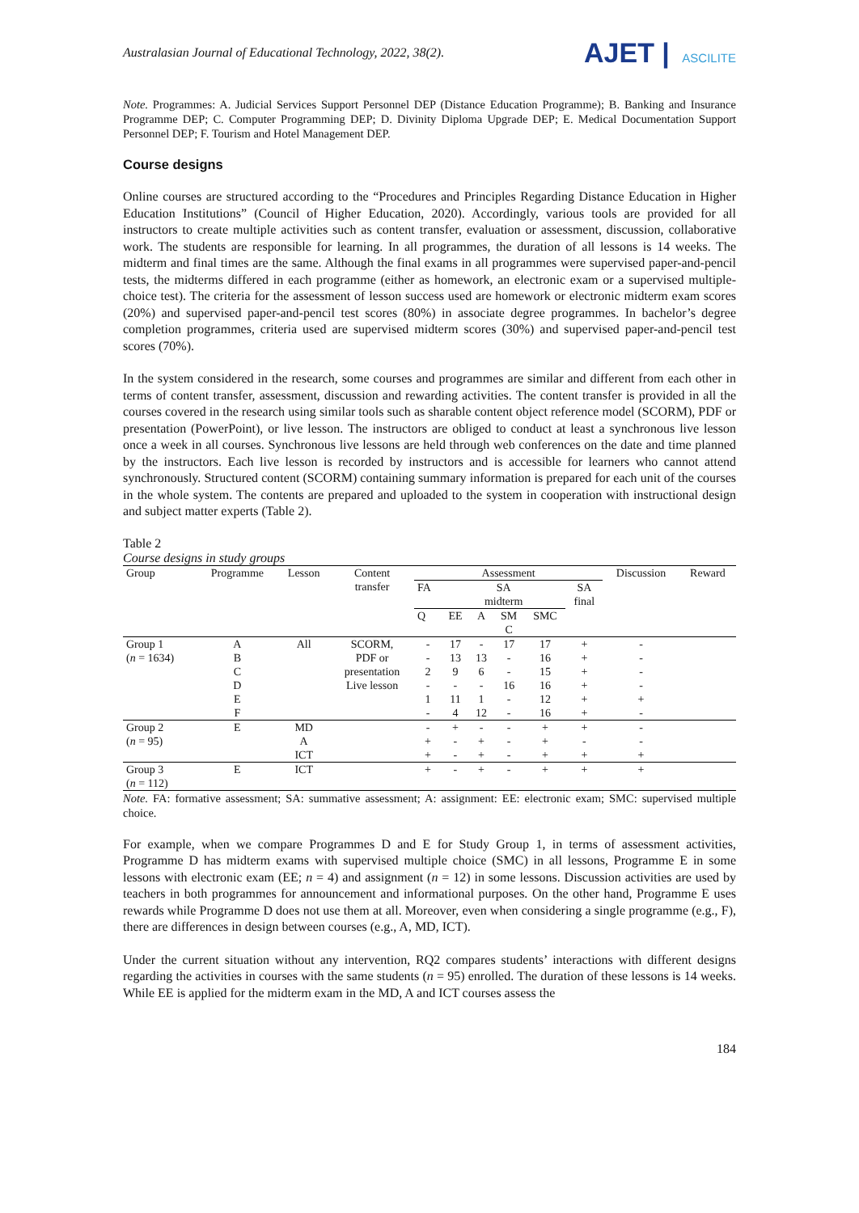Australasian Journal of Educational Technology, 2022, 38(2).
AJET | ASCILITE
Note. Programmes: A. Judicial Services Support Personnel DEP (Distance Education Programme); B. Banking and Insurance Programme DEP; C. Computer Programming DEP; D. Divinity Diploma Upgrade DEP; E. Medical Documentation Support Personnel DEP; F. Tourism and Hotel Management DEP.
Course designs
Online courses are structured according to the “Procedures and Principles Regarding Distance Education in Higher Education Institutions” (Council of Higher Education, 2020). Accordingly, various tools are provided for all instructors to create multiple activities such as content transfer, evaluation or assessment, discussion, collaborative work. The students are responsible for learning. In all programmes, the duration of all lessons is 14 weeks. The midterm and final times are the same. Although the final exams in all programmes were supervised paper-and-pencil tests, the midterms differed in each programme (either as homework, an electronic exam or a supervised multiple-choice test). The criteria for the assessment of lesson success used are homework or electronic midterm exam scores (20%) and supervised paper-and-pencil test scores (80%) in associate degree programmes. In bachelor’s degree completion programmes, criteria used are supervised midterm scores (30%) and supervised paper-and-pencil test scores (70%).
In the system considered in the research, some courses and programmes are similar and different from each other in terms of content transfer, assessment, discussion and rewarding activities. The content transfer is provided in all the courses covered in the research using similar tools such as sharable content object reference model (SCORM), PDF or presentation (PowerPoint), or live lesson. The instructors are obliged to conduct at least a synchronous live lesson once a week in all courses. Synchronous live lessons are held through web conferences on the date and time planned by the instructors. Each live lesson is recorded by instructors and is accessible for learners who cannot attend synchronously. Structured content (SCORM) containing summary information is prepared for each unit of the courses in the whole system. The contents are prepared and uploaded to the system in cooperation with instructional design and subject matter experts (Table 2).
Table 2
Course designs in study groups
| Group | Programme | Lesson | Content transfer | Assessment | | | | | | Discussion | Reward |
| --- | --- | --- | --- | --- | --- | --- | --- | --- | --- | --- | --- |
| | | | | FA | SA midterm | | | | SA final | | |
| | | | | Q | EE | A | SM C | SMC | | | |
| Group 1 | A | All | SCORM, | - | 17 | - | 17 | 17 | + | - | |
| ( n = 1634) | B | | PDF or | - | 13 | 13 | - | 16 | + | - | |
| | C | | presentation | 2 | 9 | 6 | - | 15 | + | - | |
| | D | | Live lesson | - | - | - | 16 | 16 | + | - | |
| | E | | | 1 | 11 | 1 | - | 12 | + | + | |
| | F | | | - | 4 | 12 | - | 16 | + | - | |
| Group 2 | E | MD | | - | + | - | - | + | + | - | |
| ( n = 95) | | A | | + | - | + | - | + | - | - | |
| | | ICT | | + | - | + | - | + | + | + | |
| Group 3 ( n = 112) | E | ICT | | + | - | + | - | + | + | + | |
Note. FA: formative assessment; SA: summative assessment; A: assignment: EE: electronic exam; SMC: supervised multiple choice.
For example, when we compare Programmes D and E for Study Group 1, in terms of assessment activities, Programme D has midterm exams with supervised multiple choice (SMC) in all lessons, Programme E in some lessons with electronic exam (EE; n = 4) and assignment (n = 12) in some lessons. Discussion activities are used by teachers in both programmes for announcement and informational purposes. On the other hand, Programme E uses rewards while Programme D does not use them at all. Moreover, even when considering a single programme (e.g., F), there are differences in design between courses (e.g., A, MD, ICT).
Under the current situation without any intervention, RQ2 compares students’ interactions with different designs regarding the activities in courses with the same students (n = 95) enrolled. The duration of these lessons is 14 weeks. While EE is applied for the midterm exam in the MD, A and ICT courses assess the
184